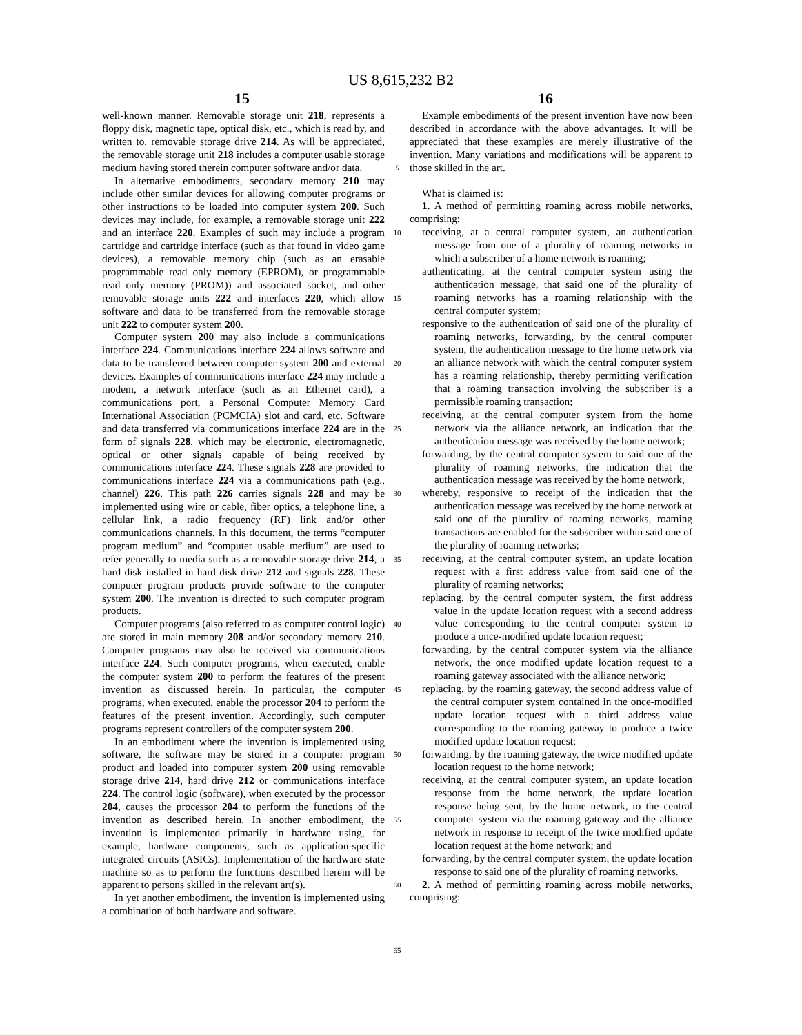US 8,615,232 B2
15 16
well-known manner. Removable storage unit 218, represents a floppy disk, magnetic tape, optical disk, etc., which is read by, and written to, removable storage drive 214. As will be appreciated, the removable storage unit 218 includes a computer usable storage medium having stored therein computer software and/or data.
In alternative embodiments, secondary memory 210 may include other similar devices for allowing computer programs or other instructions to be loaded into computer system 200. Such devices may include, for example, a removable storage unit 222 and an interface 220. Examples of such may include a program cartridge and cartridge interface (such as that found in video game devices), a removable memory chip (such as an erasable programmable read only memory (EPROM), or programmable read only memory (PROM)) and associated socket, and other removable storage units 222 and interfaces 220, which allow software and data to be transferred from the removable storage unit 222 to computer system 200.
Computer system 200 may also include a communications interface 224. Communications interface 224 allows software and data to be transferred between computer system 200 and external devices. Examples of communications interface 224 may include a modem, a network interface (such as an Ethernet card), a communications port, a Personal Computer Memory Card International Association (PCMCIA) slot and card, etc. Software and data transferred via communications interface 224 are in the form of signals 228, which may be electronic, electromagnetic, optical or other signals capable of being received by communications interface 224. These signals 228 are provided to communications interface 224 via a communications path (e.g., channel) 226. This path 226 carries signals 228 and may be implemented using wire or cable, fiber optics, a telephone line, a cellular link, a radio frequency (RF) link and/or other communications channels. In this document, the terms “computer program medium” and “computer usable medium” are used to refer generally to media such as a removable storage drive 214, a hard disk installed in hard disk drive 212 and signals 228. These computer program products provide software to the computer system 200. The invention is directed to such computer program products.
Computer programs (also referred to as computer control logic) are stored in main memory 208 and/or secondary memory 210. Computer programs may also be received via communications interface 224. Such computer programs, when executed, enable the computer system 200 to perform the features of the present invention as discussed herein. In particular, the computer programs, when executed, enable the processor 204 to perform the features of the present invention. Accordingly, such computer programs represent controllers of the computer system 200.
In an embodiment where the invention is implemented using software, the software may be stored in a computer program product and loaded into computer system 200 using removable storage drive 214, hard drive 212 or communications interface 224. The control logic (software), when executed by the processor 204, causes the processor 204 to perform the functions of the invention as described herein. In another embodiment, the invention is implemented primarily in hardware using, for example, hardware components, such as application-specific integrated circuits (ASICs). Implementation of the hardware state machine so as to perform the functions described herein will be apparent to persons skilled in the relevant art(s).
In yet another embodiment, the invention is implemented using a combination of both hardware and software.
5
10
15
20
25
30
35
40
45
50
55
60
65
Example embodiments of the present invention have now been described in accordance with the above advantages. It will be appreciated that these examples are merely illustrative of the invention. Many variations and modifications will be apparent to those skilled in the art.
What is claimed is:
1. A method of permitting roaming across mobile networks, comprising:
receiving, at a central computer system, an authentication message from one of a plurality of roaming networks in which a subscriber of a home network is roaming;
authenticating, at the central computer system using the authentication message, that said one of the plurality of roaming networks has a roaming relationship with the central computer system;
responsive to the authentication of said one of the plurality of roaming networks, forwarding, by the central computer system, the authentication message to the home network via an alliance network with which the central computer system has a roaming relationship, thereby permitting verification that a roaming transaction involving the subscriber is a permissible roaming transaction;
receiving, at the central computer system from the home network via the alliance network, an indication that the authentication message was received by the home network;
forwarding, by the central computer system to said one of the plurality of roaming networks, the indication that the authentication message was received by the home network,
whereby, responsive to receipt of the indication that the authentication message was received by the home network at said one of the plurality of roaming networks, roaming transactions are enabled for the subscriber within said one of the plurality of roaming networks;
receiving, at the central computer system, an update location request with a first address value from said one of the plurality of roaming networks;
replacing, by the central computer system, the first address value in the update location request with a second address value corresponding to the central computer system to produce a once-modified update location request;
forwarding, by the central computer system via the alliance network, the once modified update location request to a roaming gateway associated with the alliance network;
replacing, by the roaming gateway, the second address value of the central computer system contained in the once-modified update location request with a third address value corresponding to the roaming gateway to produce a twice modified update location request;
forwarding, by the roaming gateway, the twice modified update location request to the home network;
receiving, at the central computer system, an update location response from the home network, the update location response being sent, by the home network, to the central computer system via the roaming gateway and the alliance network in response to receipt of the twice modified update location request at the home network; and
forwarding, by the central computer system, the update location response to said one of the plurality of roaming networks.
2. A method of permitting roaming across mobile networks, comprising: